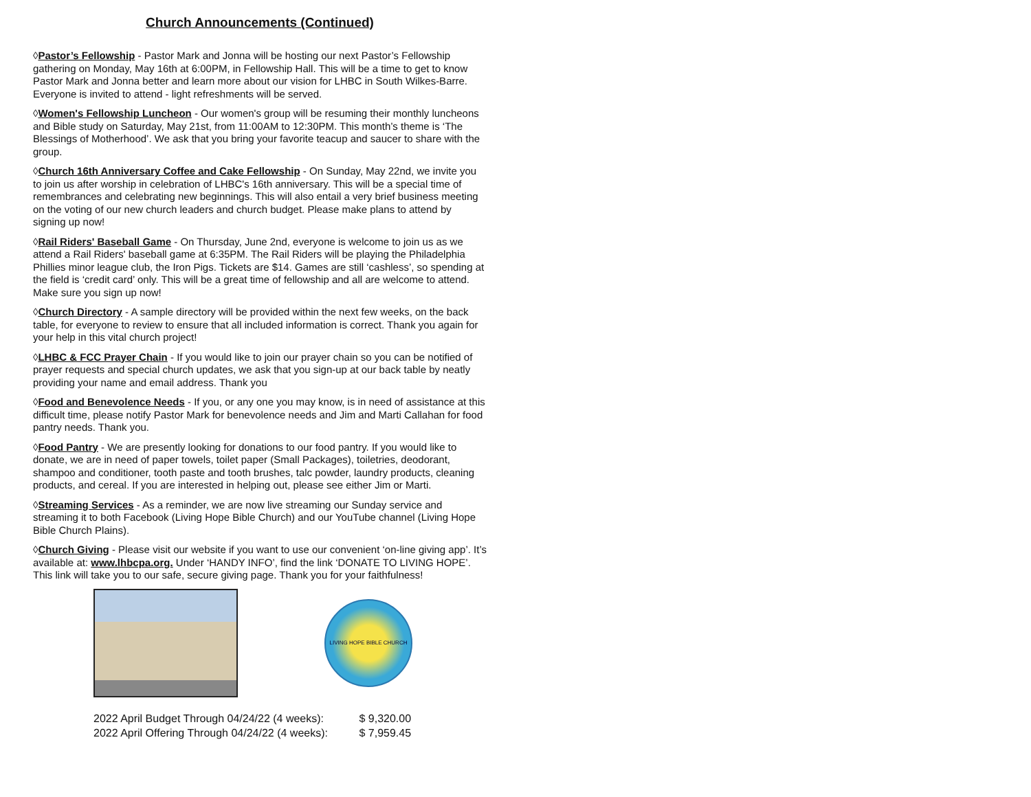Church Announcements (Continued)
◊Pastor’s Fellowship - Pastor Mark and Jonna will be hosting our next Pastor’s Fellowship gathering on Monday, May 16th at 6:00PM, in Fellowship Hall. This will be a time to get to know Pastor Mark and Jonna better and learn more about our vision for LHBC in South Wilkes-Barre. Everyone is invited to attend - light refreshments will be served.
◊Women's Fellowship Luncheon - Our women's group will be resuming their monthly luncheons and Bible study on Saturday, May 21st, from 11:00AM to 12:30PM. This month’s theme is ‘The Blessings of Motherhood’. We ask that you bring your favorite teacup and saucer to share with the group.
◊Church 16th Anniversary Coffee and Cake Fellowship - On Sunday, May 22nd, we invite you to join us after worship in celebration of LHBC's 16th anniversary. This will be a special time of remembrances and celebrating new beginnings. This will also entail a very brief business meeting on the voting of our new church leaders and church budget. Please make plans to attend by signing up now!
◊Rail Riders' Baseball Game - On Thursday, June 2nd, everyone is welcome to join us as we attend a Rail Riders' baseball game at 6:35PM. The Rail Riders will be playing the Philadelphia Phillies minor league club, the Iron Pigs. Tickets are $14. Games are still ‘cashless’, so spending at the field is ‘credit card’ only. This will be a great time of fellowship and all are welcome to attend. Make sure you sign up now!
◊Church Directory - A sample directory will be provided within the next few weeks, on the back table, for everyone to review to ensure that all included information is correct. Thank you again for your help in this vital church project!
◊LHBC & FCC Prayer Chain - If you would like to join our prayer chain so you can be notified of prayer requests and special church updates, we ask that you sign-up at our back table by neatly providing your name and email address. Thank you
◊Food and Benevolence Needs - If you, or any one you may know, is in need of assistance at this difficult time, please notify Pastor Mark for benevolence needs and Jim and Marti Callahan for food pantry needs. Thank you.
◊Food Pantry - We are presently looking for donations to our food pantry. If you would like to donate, we are in need of paper towels, toilet paper (Small Packages), toiletries, deodorant, shampoo and conditioner, tooth paste and tooth brushes, talc powder, laundry products, cleaning products, and cereal. If you are interested in helping out, please see either Jim or Marti.
◊Streaming Services - As a reminder, we are now live streaming our Sunday service and streaming it to both Facebook (Living Hope Bible Church) and our YouTube channel (Living Hope Bible Church Plains).
◊Church Giving - Please visit our website if you want to use our convenient ‘on-line giving app’. It’s available at: www.lhbcpa.org. Under ‘HANDY INFO’, find the link ‘DONATE TO LIVING HOPE’. This link will take you to our safe, secure giving page. Thank you for your faithfulness!
LIVING HOPE BIBLE CHURCH
2022 April Budget Through 04/24/22 (4 weeks): $ 9,320.00
2022 April Offering Through 04/24/22 (4 weeks): $ 7,959.45